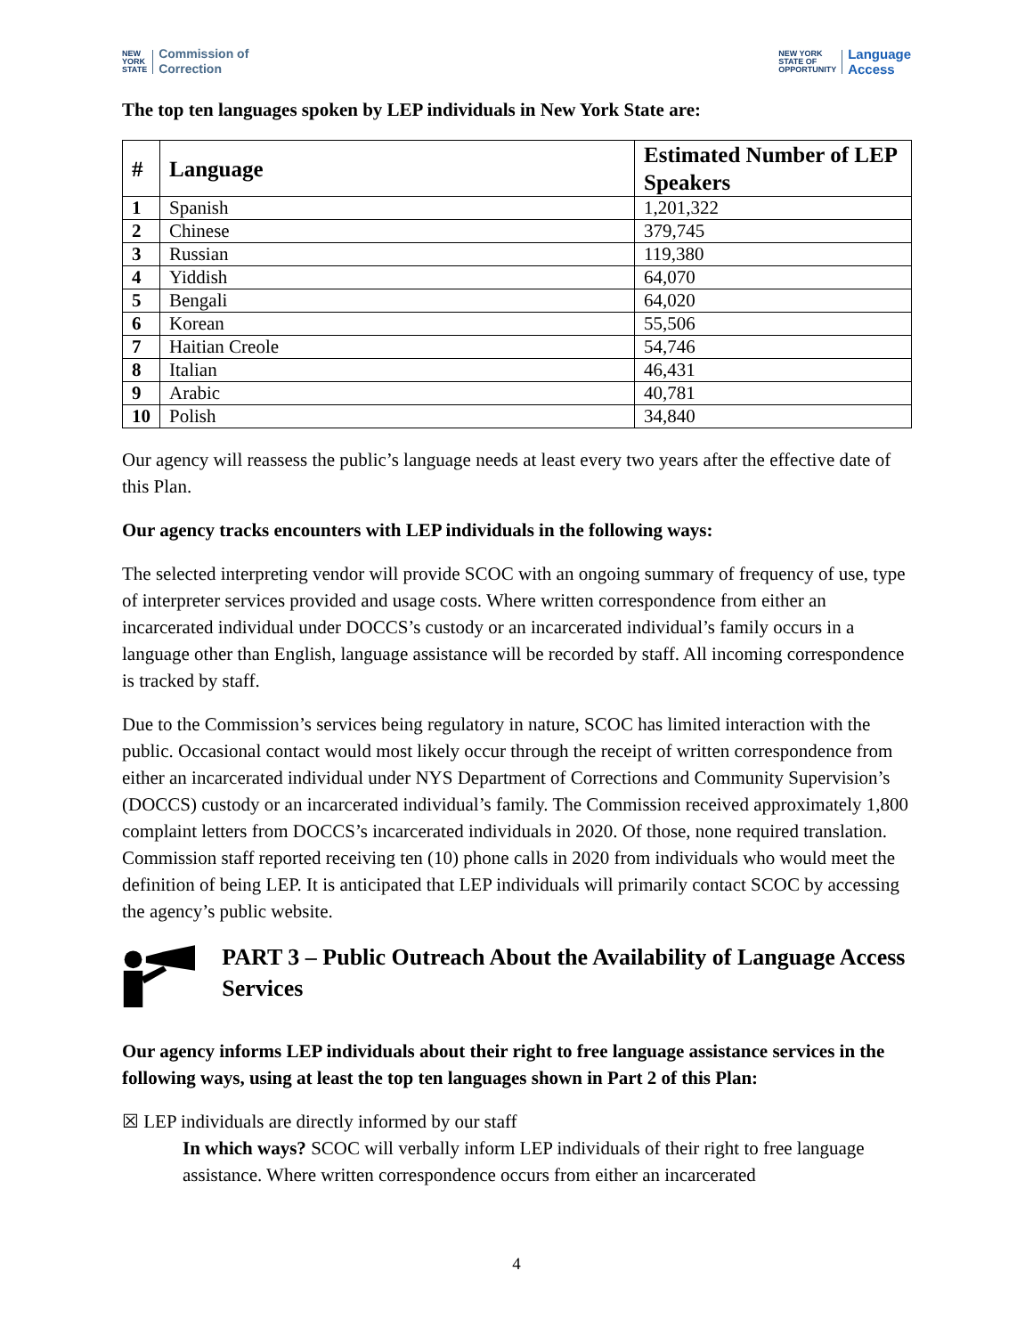NEW
YORK
STATE Commission of
Correction
NEW YORK
STATE OF
OPPORTUNITY Language
Access
The top ten languages spoken by LEP individuals in New York State are:
| # | Language | Estimated Number of LEP Speakers |
| --- | --- | --- |
| 1 | Spanish | 1,201,322 |
| 2 | Chinese | 379,745 |
| 3 | Russian | 119,380 |
| 4 | Yiddish | 64,070 |
| 5 | Bengali | 64,020 |
| 6 | Korean | 55,506 |
| 7 | Haitian Creole | 54,746 |
| 8 | Italian | 46,431 |
| 9 | Arabic | 40,781 |
| 10 | Polish | 34,840 |
Our agency will reassess the public’s language needs at least every two years after the effective date of this Plan.
Our agency tracks encounters with LEP individuals in the following ways:
The selected interpreting vendor will provide SCOC with an ongoing summary of frequency of use, type of interpreter services provided and usage costs. Where written correspondence from either an incarcerated individual under DOCCS’s custody or an incarcerated individual’s family occurs in a language other than English, language assistance will be recorded by staff. All incoming correspondence is tracked by staff.
Due to the Commission’s services being regulatory in nature, SCOC has limited interaction with the public. Occasional contact would most likely occur through the receipt of written correspondence from either an incarcerated individual under NYS Department of Corrections and Community Supervision’s (DOCCS) custody or an incarcerated individual’s family. The Commission received approximately 1,800 complaint letters from DOCCS’s incarcerated individuals in 2020. Of those, none required translation. Commission staff reported receiving ten (10) phone calls in 2020 from individuals who would meet the definition of being LEP. It is anticipated that LEP individuals will primarily contact SCOC by accessing the agency’s public website.
PART 3 – Public Outreach About the Availability of Language Access Services
Our agency informs LEP individuals about their right to free language assistance services in the following ways, using at least the top ten languages shown in Part 2 of this Plan:
☒ LEP individuals are directly informed by our staff
In which ways? SCOC will verbally inform LEP individuals of their right to free language assistance. Where written correspondence occurs from either an incarcerated
4